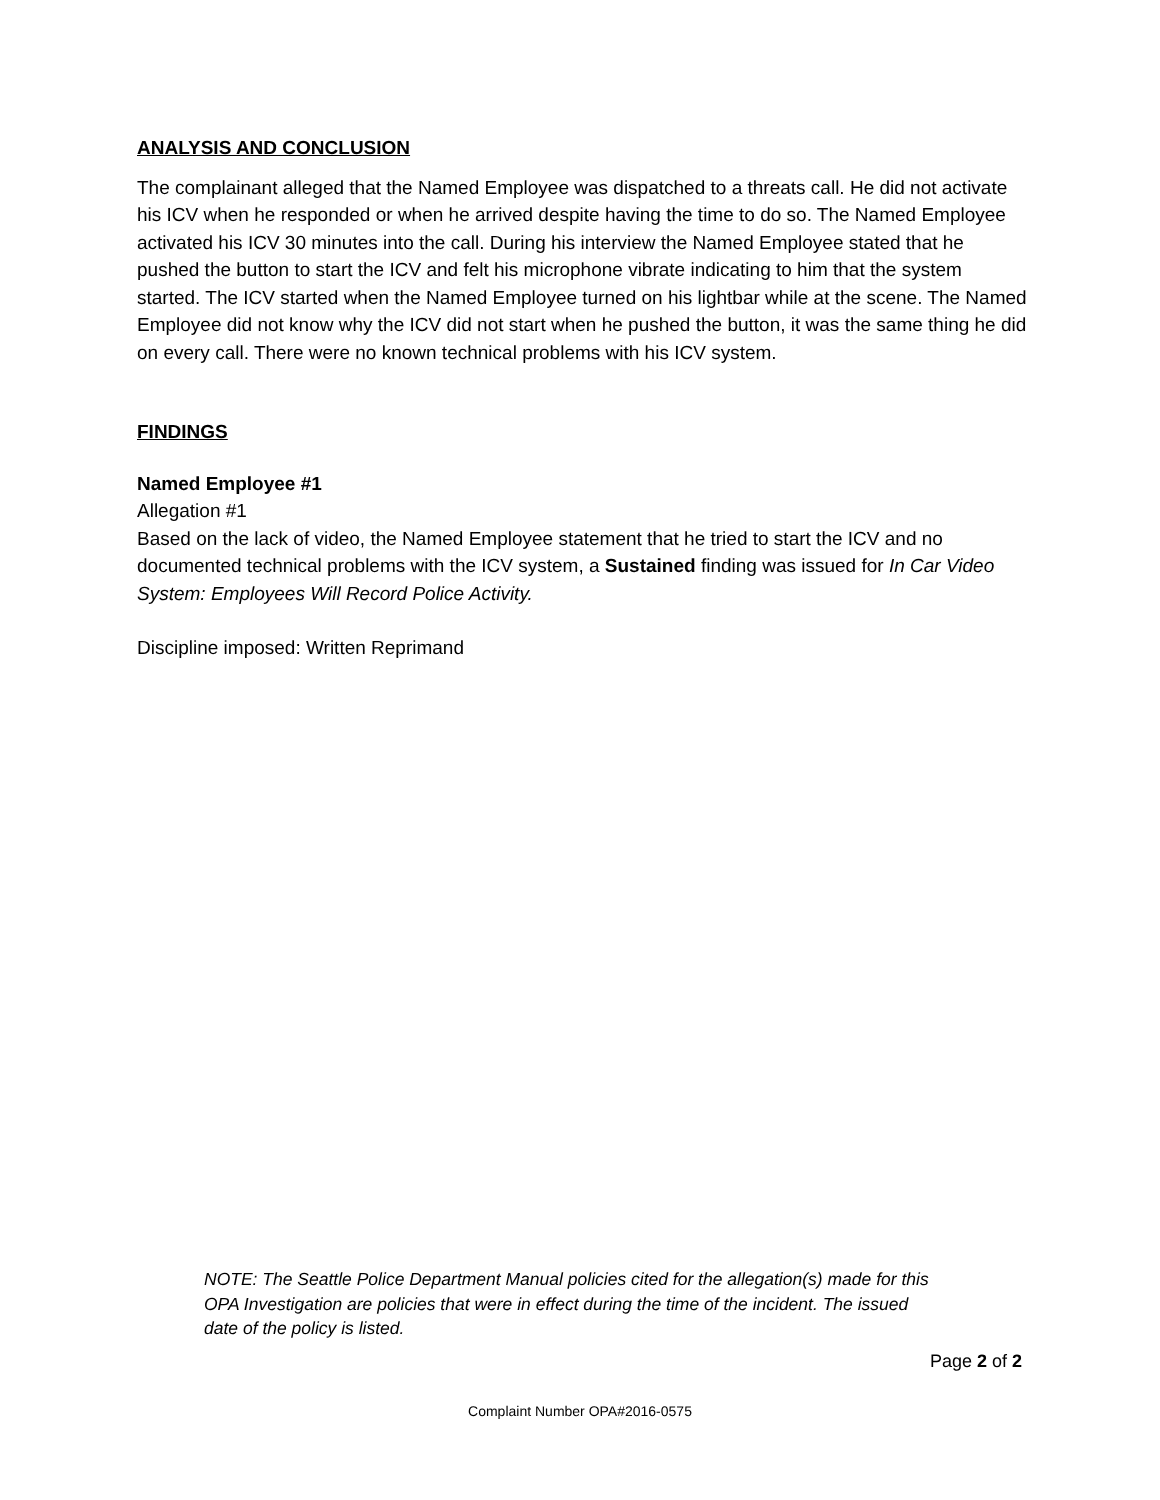ANALYSIS AND CONCLUSION
The complainant alleged that the Named Employee was dispatched to a threats call. He did not activate his ICV when he responded or when he arrived despite having the time to do so. The Named Employee activated his ICV 30 minutes into the call. During his interview the Named Employee stated that he pushed the button to start the ICV and felt his microphone vibrate indicating to him that the system started. The ICV started when the Named Employee turned on his lightbar while at the scene. The Named Employee did not know why the ICV did not start when he pushed the button, it was the same thing he did on every call. There were no known technical problems with his ICV system.
FINDINGS
Named Employee #1
Allegation #1
Based on the lack of video, the Named Employee statement that he tried to start the ICV and no documented technical problems with the ICV system, a Sustained finding was issued for In Car Video System: Employees Will Record Police Activity.
Discipline imposed: Written Reprimand
NOTE: The Seattle Police Department Manual policies cited for the allegation(s) made for this OPA Investigation are policies that were in effect during the time of the incident. The issued date of the policy is listed.
Page 2 of 2
Complaint Number OPA#2016-0575